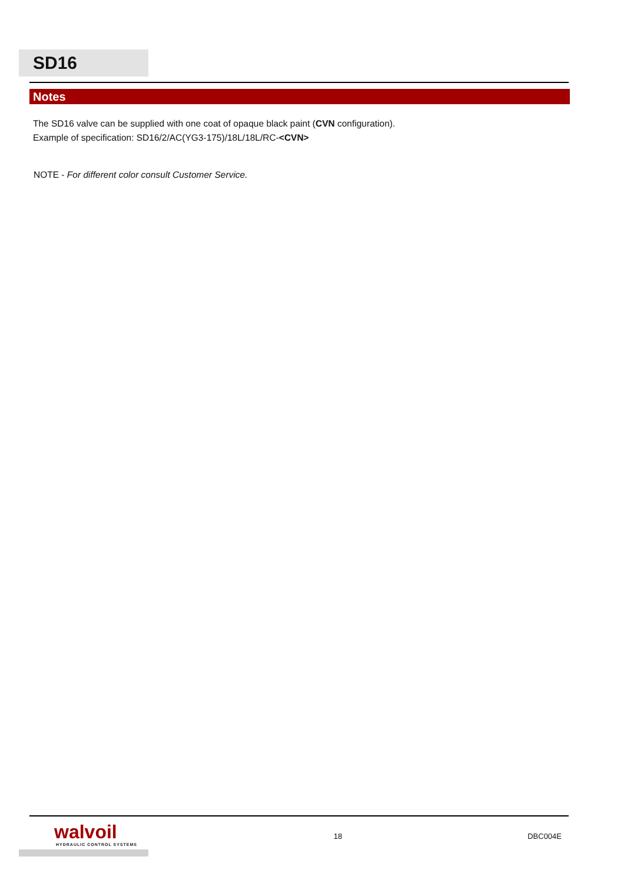SD16
Notes
The SD16 valve can be supplied with one coat of opaque black paint (CVN configuration).
Example of specification: SD16/2/AC(YG3-175)/18L/18L/RC-<CVN>
NOTE - For different color consult Customer Service.
walvoil
HYDRAULIC CONTROL SYSTEMS
18 DBC004E